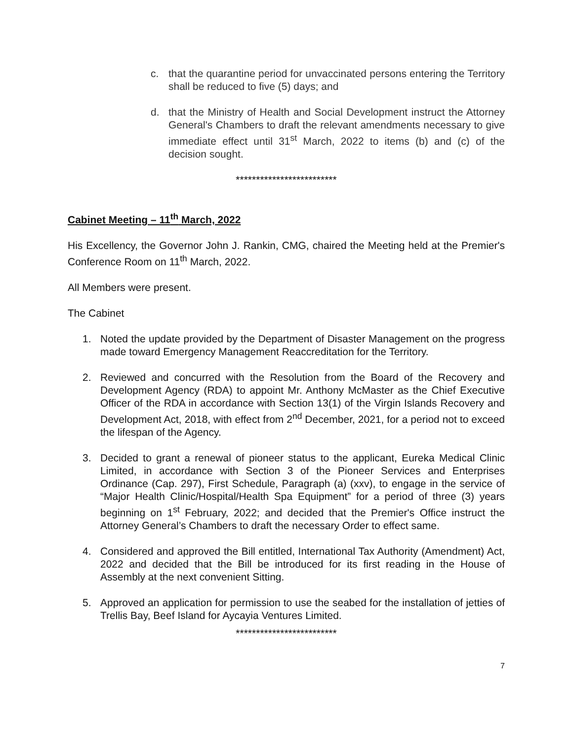c. that the quarantine period for unvaccinated persons entering the Territory shall be reduced to five (5) days; and
d. that the Ministry of Health and Social Development instruct the Attorney General's Chambers to draft the relevant amendments necessary to give immediate effect until 31<sup>st</sup> March, 2022 to items (b) and (c) of the decision sought.
*************************
Cabinet Meeting – 11<sup>th</sup> March, 2022
His Excellency, the Governor John J. Rankin, CMG, chaired the Meeting held at the Premier's Conference Room on 11<sup>th</sup> March, 2022.
All Members were present.
The Cabinet
1. Noted the update provided by the Department of Disaster Management on the progress made toward Emergency Management Reaccreditation for the Territory.
2. Reviewed and concurred with the Resolution from the Board of the Recovery and Development Agency (RDA) to appoint Mr. Anthony McMaster as the Chief Executive Officer of the RDA in accordance with Section 13(1) of the Virgin Islands Recovery and Development Act, 2018, with effect from 2<sup>nd</sup> December, 2021, for a period not to exceed the lifespan of the Agency.
3. Decided to grant a renewal of pioneer status to the applicant, Eureka Medical Clinic Limited, in accordance with Section 3 of the Pioneer Services and Enterprises Ordinance (Cap. 297), First Schedule, Paragraph (a) (xxv), to engage in the service of “Major Health Clinic/Hospital/Health Spa Equipment” for a period of three (3) years beginning on 1<sup>st</sup> February, 2022; and decided that the Premier's Office instruct the Attorney General’s Chambers to draft the necessary Order to effect same.
4. Considered and approved the Bill entitled, International Tax Authority (Amendment) Act, 2022 and decided that the Bill be introduced for its first reading in the House of Assembly at the next convenient Sitting.
5. Approved an application for permission to use the seabed for the installation of jetties of Trellis Bay, Beef Island for Aycayia Ventures Limited.
*************************
7